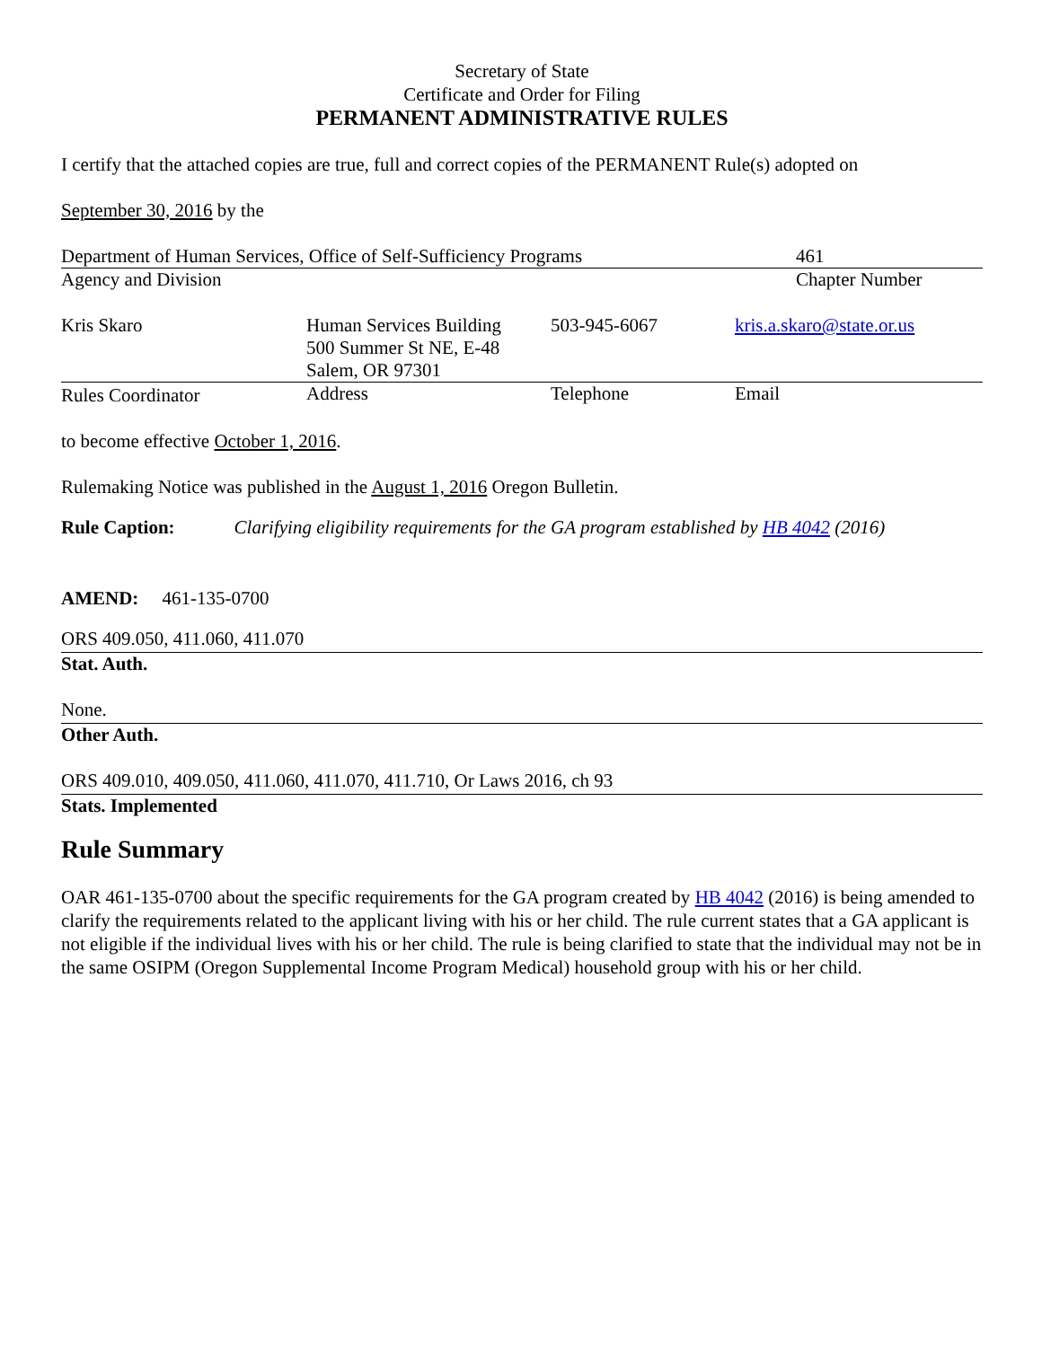Secretary of State
Certificate and Order for Filing
PERMANENT ADMINISTRATIVE RULES
I certify that the attached copies are true, full and correct copies of the PERMANENT Rule(s) adopted on
September 30, 2016 by the
| Department of Human Services, Office of Self-Sufficiency Programs | 461 |
| Agency and Division | Chapter Number |
| Kris Skaro | Human Services Building 500 Summer St NE, E-48 Salem, OR 97301 | 503-945-6067 | kris.a.skaro@state.or.us |
| Rules Coordinator | Address | Telephone | Email |
to become effective October 1, 2016.
Rulemaking Notice was published in the August 1, 2016 Oregon Bulletin.
Rule Caption: Clarifying eligibility requirements for the GA program established by HB 4042 (2016)
AMEND: 461-135-0700
ORS 409.050, 411.060, 411.070
Stat. Auth.
None.
Other Auth.
ORS 409.010, 409.050, 411.060, 411.070, 411.710, Or Laws 2016, ch 93
Stats. Implemented
Rule Summary
OAR 461-135-0700 about the specific requirements for the GA program created by HB 4042 (2016) is being amended to clarify the requirements related to the applicant living with his or her child. The rule current states that a GA applicant is not eligible if the individual lives with his or her child. The rule is being clarified to state that the individual may not be in the same OSIPM (Oregon Supplemental Income Program Medical) household group with his or her child.